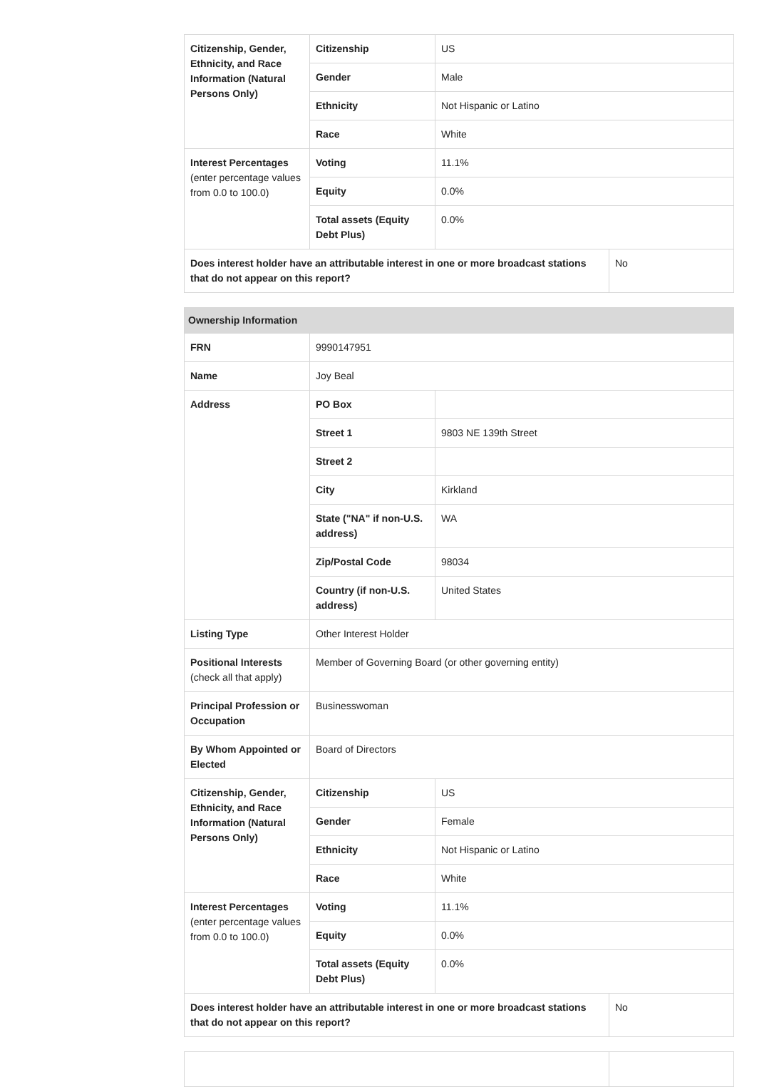| Citizenship, Gender, Ethnicity, and Race Information (Natural Persons Only) | Citizenship | US | |
| | Gender | Male | |
| | Ethnicity | Not Hispanic or Latino | |
| | Race | White | |
| Interest Percentages (enter percentage values from 0.0 to 100.0) | Voting | 11.1% | |
| | Equity | 0.0% | |
| | Total assets (Equity Debt Plus) | 0.0% | |
| Does interest holder have an attributable interest in one or more broadcast stations that do not appear on this report? | | | No |
| Ownership Information | | | |
| --- | --- | --- | --- |
| FRN | 9990147951 | | |
| Name | Joy Beal | | |
| Address | PO Box | | |
| | Street 1 | 9803 NE 139th Street | |
| | Street 2 | | |
| | City | Kirkland | |
| | State ("NA" if non-U.S. address) | WA | |
| | Zip/Postal Code | 98034 | |
| | Country (if non-U.S. address) | United States | |
| Listing Type | Other Interest Holder | | |
| Positional Interests (check all that apply) | Member of Governing Board (or other governing entity) | | |
| Principal Profession or Occupation | Businesswoman | | |
| By Whom Appointed or Elected | Board of Directors | | |
| Citizenship, Gender, Ethnicity, and Race Information (Natural Persons Only) | Citizenship | US | |
| | Gender | Female | |
| | Ethnicity | Not Hispanic or Latino | |
| | Race | White | |
| Interest Percentages (enter percentage values from 0.0 to 100.0) | Voting | 11.1% | |
| | Equity | 0.0% | |
| | Total assets (Equity Debt Plus) | 0.0% | |
| Does interest holder have an attributable interest in one or more broadcast stations that do not appear on this report? | | | No |